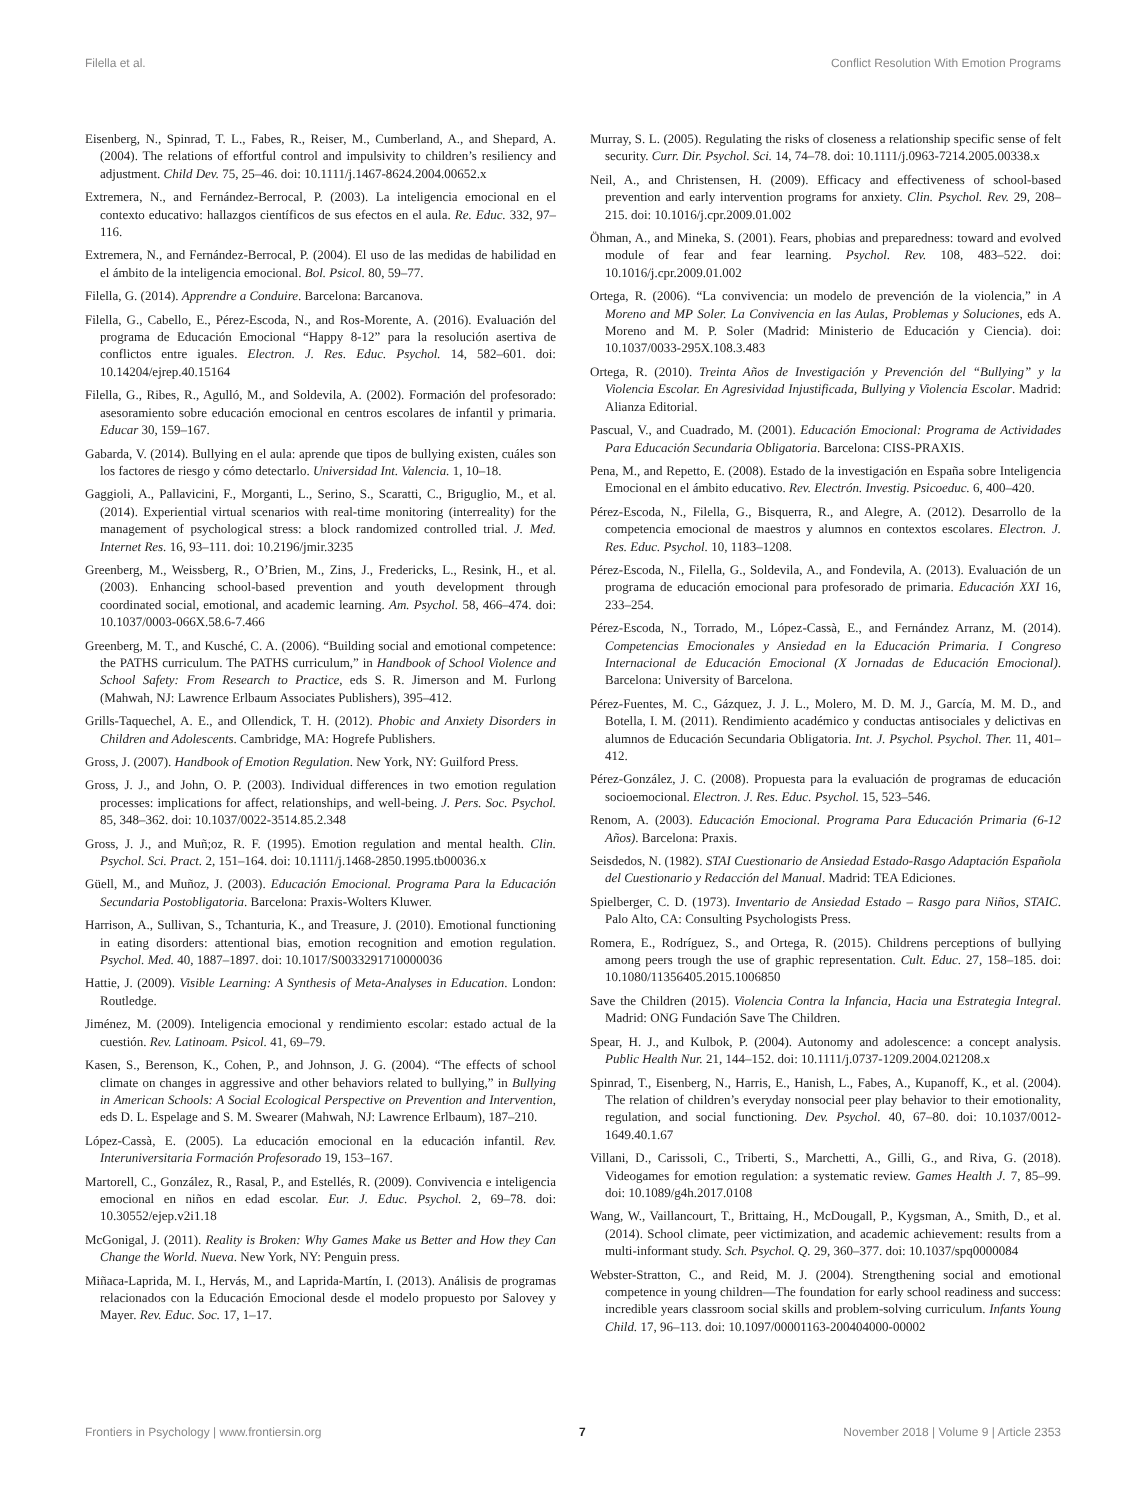Filella et al. Conflict Resolution With Emotion Programs
Eisenberg, N., Spinrad, T. L., Fabes, R., Reiser, M., Cumberland, A., and Shepard, A. (2004). The relations of effortful control and impulsivity to children’s resiliency and adjustment. Child Dev. 75, 25–46. doi: 10.1111/j.1467-8624.2004.00652.x
Extremera, N., and Fernández-Berrocal, P. (2003). La inteligencia emocional en el contexto educativo: hallazgos científicos de sus efectos en el aula. Re. Educ. 332, 97–116.
Extremera, N., and Fernández-Berrocal, P. (2004). El uso de las medidas de habilidad en el ámbito de la inteligencia emocional. Bol. Psicol. 80, 59–77.
Filella, G. (2014). Apprendre a Conduire. Barcelona: Barcanova.
Filella, G., Cabello, E., Pérez-Escoda, N., and Ros-Morente, A. (2016). Evaluación del programa de Educación Emocional “Happy 8-12” para la resolución asertiva de conflictos entre iguales. Electron. J. Res. Educ. Psychol. 14, 582–601. doi: 10.14204/ejrep.40.15164
Filella, G., Ribes, R., Agulló, M., and Soldevila, A. (2002). Formación del profesorado: asesoramiento sobre educación emocional en centros escolares de infantil y primaria. Educar 30, 159–167.
Gabarda, V. (2014). Bullying en el aula: aprende que tipos de bullying existen, cuáles son los factores de riesgo y cómo detectarlo. Universidad Int. Valencia. 1, 10–18.
Gaggioli, A., Pallavicini, F., Morganti, L., Serino, S., Scaratti, C., Briguglio, M., et al. (2014). Experiential virtual scenarios with real-time monitoring (interreality) for the management of psychological stress: a block randomized controlled trial. J. Med. Internet Res. 16, 93–111. doi: 10.2196/jmir.3235
Greenberg, M., Weissberg, R., O’Brien, M., Zins, J., Fredericks, L., Resink, H., et al. (2003). Enhancing school-based prevention and youth development through coordinated social, emotional, and academic learning. Am. Psychol. 58, 466–474. doi: 10.1037/0003-066X.58.6-7.466
Greenberg, M. T., and Kusché, C. A. (2006). “Building social and emotional competence: the PATHS curriculum. The PATHS curriculum,” in Handbook of School Violence and School Safety: From Research to Practice, eds S. R. Jimerson and M. Furlong (Mahwah, NJ: Lawrence Erlbaum Associates Publishers), 395–412.
Grills-Taquechel, A. E., and Ollendick, T. H. (2012). Phobic and Anxiety Disorders in Children and Adolescents. Cambridge, MA: Hogrefe Publishers.
Gross, J. (2007). Handbook of Emotion Regulation. New York, NY: Guilford Press.
Gross, J. J., and John, O. P. (2003). Individual differences in two emotion regulation processes: implications for affect, relationships, and well-being. J. Pers. Soc. Psychol. 85, 348–362. doi: 10.1037/0022-3514.85.2.348
Gross, J. J., and Muñ;oz, R. F. (1995). Emotion regulation and mental health. Clin. Psychol. Sci. Pract. 2, 151–164. doi: 10.1111/j.1468-2850.1995.tb00036.x
Güell, M., and Muñoz, J. (2003). Educación Emocional. Programa Para la Educación Secundaria Postobligatoria. Barcelona: Praxis-Wolters Kluwer.
Harrison, A., Sullivan, S., Tchanturia, K., and Treasure, J. (2010). Emotional functioning in eating disorders: attentional bias, emotion recognition and emotion regulation. Psychol. Med. 40, 1887–1897. doi: 10.1017/S0033291710000036
Hattie, J. (2009). Visible Learning: A Synthesis of Meta-Analyses in Education. London: Routledge.
Jiménez, M. (2009). Inteligencia emocional y rendimiento escolar: estado actual de la cuestión. Rev. Latinoam. Psicol. 41, 69–79.
Kasen, S., Berenson, K., Cohen, P., and Johnson, J. G. (2004). “The effects of school climate on changes in aggressive and other behaviors related to bullying,” in Bullying in American Schools: A Social Ecological Perspective on Prevention and Intervention, eds D. L. Espelage and S. M. Swearer (Mahwah, NJ: Lawrence Erlbaum), 187–210.
López-Cassà, E. (2005). La educación emocional en la educación infantil. Rev. Interuniversitaria Formación Profesorado 19, 153–167.
Martorell, C., González, R., Rasal, P., and Estellés, R. (2009). Convivencia e inteligencia emocional en niños en edad escolar. Eur. J. Educ. Psychol. 2, 69–78. doi: 10.30552/ejep.v2i1.18
McGonigal, J. (2011). Reality is Broken: Why Games Make us Better and How they Can Change the World. Nueva. New York, NY: Penguin press.
Miñaca-Laprida, M. I., Hervás, M., and Laprida-Martín, I. (2013). Análisis de programas relacionados con la Educación Emocional desde el modelo propuesto por Salovey y Mayer. Rev. Educ. Soc. 17, 1–17.
Murray, S. L. (2005). Regulating the risks of closeness a relationship specific sense of felt security. Curr. Dir. Psychol. Sci. 14, 74–78. doi: 10.1111/j.0963-7214.2005.00338.x
Neil, A., and Christensen, H. (2009). Efficacy and effectiveness of school-based prevention and early intervention programs for anxiety. Clin. Psychol. Rev. 29, 208–215. doi: 10.1016/j.cpr.2009.01.002
Öhman, A., and Mineka, S. (2001). Fears, phobias and preparedness: toward and evolved module of fear and fear learning. Psychol. Rev. 108, 483–522. doi: 10.1016/j.cpr.2009.01.002
Ortega, R. (2006). “La convivencia: un modelo de prevención de la violencia,” in A Moreno and MP Soler. La Convivencia en las Aulas, Problemas y Soluciones, eds A. Moreno and M. P. Soler (Madrid: Ministerio de Educación y Ciencia). doi: 10.1037/0033-295X.108.3.483
Ortega, R. (2010). Treinta Años de Investigación y Prevención del “Bullying” y la Violencia Escolar. En Agresividad Injustificada, Bullying y Violencia Escolar. Madrid: Alianza Editorial.
Pascual, V., and Cuadrado, M. (2001). Educación Emocional: Programa de Actividades Para Educación Secundaria Obligatoria. Barcelona: CISS-PRAXIS.
Pena, M., and Repetto, E. (2008). Estado de la investigación en España sobre Inteligencia Emocional en el ámbito educativo. Rev. Electrón. Investig. Psicoeduc. 6, 400–420.
Pérez-Escoda, N., Filella, G., Bisquerra, R., and Alegre, A. (2012). Desarrollo de la competencia emocional de maestros y alumnos en contextos escolares. Electron. J. Res. Educ. Psychol. 10, 1183–1208.
Pérez-Escoda, N., Filella, G., Soldevila, A., and Fondevila, A. (2013). Evaluación de un programa de educación emocional para profesorado de primaria. Educación XXI 16, 233–254.
Pérez-Escoda, N., Torrado, M., López-Cassà, E., and Fernández Arranz, M. (2014). Competencias Emocionales y Ansiedad en la Educación Primaria. I Congreso Internacional de Educación Emocional (X Jornadas de Educación Emocional). Barcelona: University of Barcelona.
Pérez-Fuentes, M. C., Gázquez, J. J. L., Molero, M. D. M. J., García, M. M. D., and Botella, I. M. (2011). Rendimiento académico y conductas antisociales y delictivas en alumnos de Educación Secundaria Obligatoria. Int. J. Psychol. Psychol. Ther. 11, 401–412.
Pérez-González, J. C. (2008). Propuesta para la evaluación de programas de educación socioemocional. Electron. J. Res. Educ. Psychol. 15, 523–546.
Renom, A. (2003). Educación Emocional. Programa Para Educación Primaria (6-12 Años). Barcelona: Praxis.
Seisdedos, N. (1982). STAI Cuestionario de Ansiedad Estado-Rasgo Adaptación Española del Cuestionario y Redacción del Manual. Madrid: TEA Ediciones.
Spielberger, C. D. (1973). Inventario de Ansiedad Estado – Rasgo para Niños, STAIC. Palo Alto, CA: Consulting Psychologists Press.
Romera, E., Rodríguez, S., and Ortega, R. (2015). Childrens perceptions of bullying among peers trough the use of graphic representation. Cult. Educ. 27, 158–185. doi: 10.1080/11356405.2015.1006850
Save the Children (2015). Violencia Contra la Infancia, Hacia una Estrategia Integral. Madrid: ONG Fundación Save The Children.
Spear, H. J., and Kulbok, P. (2004). Autonomy and adolescence: a concept analysis. Public Health Nur. 21, 144–152. doi: 10.1111/j.0737-1209.2004.021208.x
Spinrad, T., Eisenberg, N., Harris, E., Hanish, L., Fabes, A., Kupanoff, K., et al. (2004). The relation of children’s everyday nonsocial peer play behavior to their emotionality, regulation, and social functioning. Dev. Psychol. 40, 67–80. doi: 10.1037/0012-1649.40.1.67
Villani, D., Carissoli, C., Triberti, S., Marchetti, A., Gilli, G., and Riva, G. (2018). Videogames for emotion regulation: a systematic review. Games Health J. 7, 85–99. doi: 10.1089/g4h.2017.0108
Wang, W., Vaillancourt, T., Brittaing, H., McDougall, P., Kygsman, A., Smith, D., et al. (2014). School climate, peer victimization, and academic achievement: results from a multi-informant study. Sch. Psychol. Q. 29, 360–377. doi: 10.1037/spq0000084
Webster-Stratton, C., and Reid, M. J. (2004). Strengthening social and emotional competence in young children—The foundation for early school readiness and success: incredible years classroom social skills and problem-solving curriculum. Infants Young Child. 17, 96–113. doi: 10.1097/00001163-200404000-00002
Frontiers in Psychology | www.frontiersin.org 7 November 2018 | Volume 9 | Article 2353